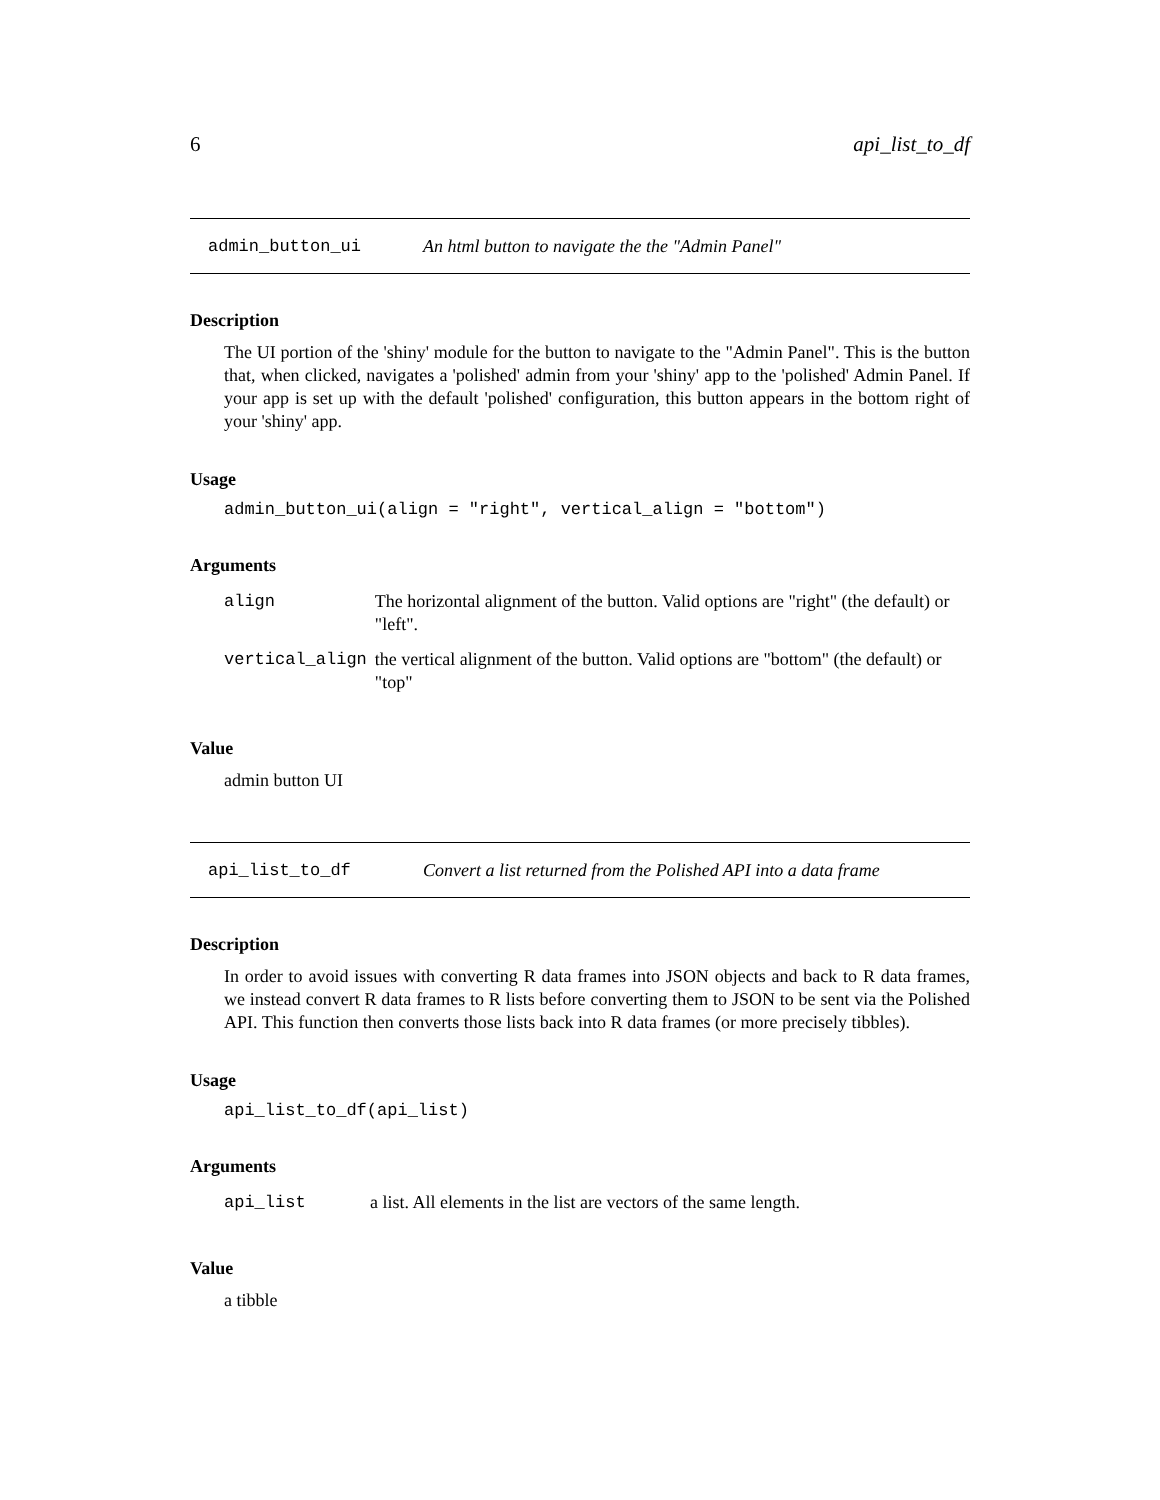6 api_list_to_df
admin_button_ui An html button to navigate the the "Admin Panel"
Description
The UI portion of the 'shiny' module for the button to navigate to the "Admin Panel". This is the button that, when clicked, navigates a 'polished' admin from your 'shiny' app to the 'polished' Admin Panel. If your app is set up with the default 'polished' configuration, this button appears in the bottom right of your 'shiny' app.
Usage
admin_button_ui(align = "right", vertical_align = "bottom")
Arguments
| align | The horizontal alignment of the button. Valid options are "right" (the default) or "left". |
| vertical_align | the vertical alignment of the button. Valid options are "bottom" (the default) or "top" |
Value
admin button UI
api_list_to_df Convert a list returned from the Polished API into a data frame
Description
In order to avoid issues with converting R data frames into JSON objects and back to R data frames, we instead convert R data frames to R lists before converting them to JSON to be sent via the Polished API. This function then converts those lists back into R data frames (or more precisely tibbles).
Usage
api_list_to_df(api_list)
Arguments
| api_list | a list. All elements in the list are vectors of the same length. |
Value
a tibble